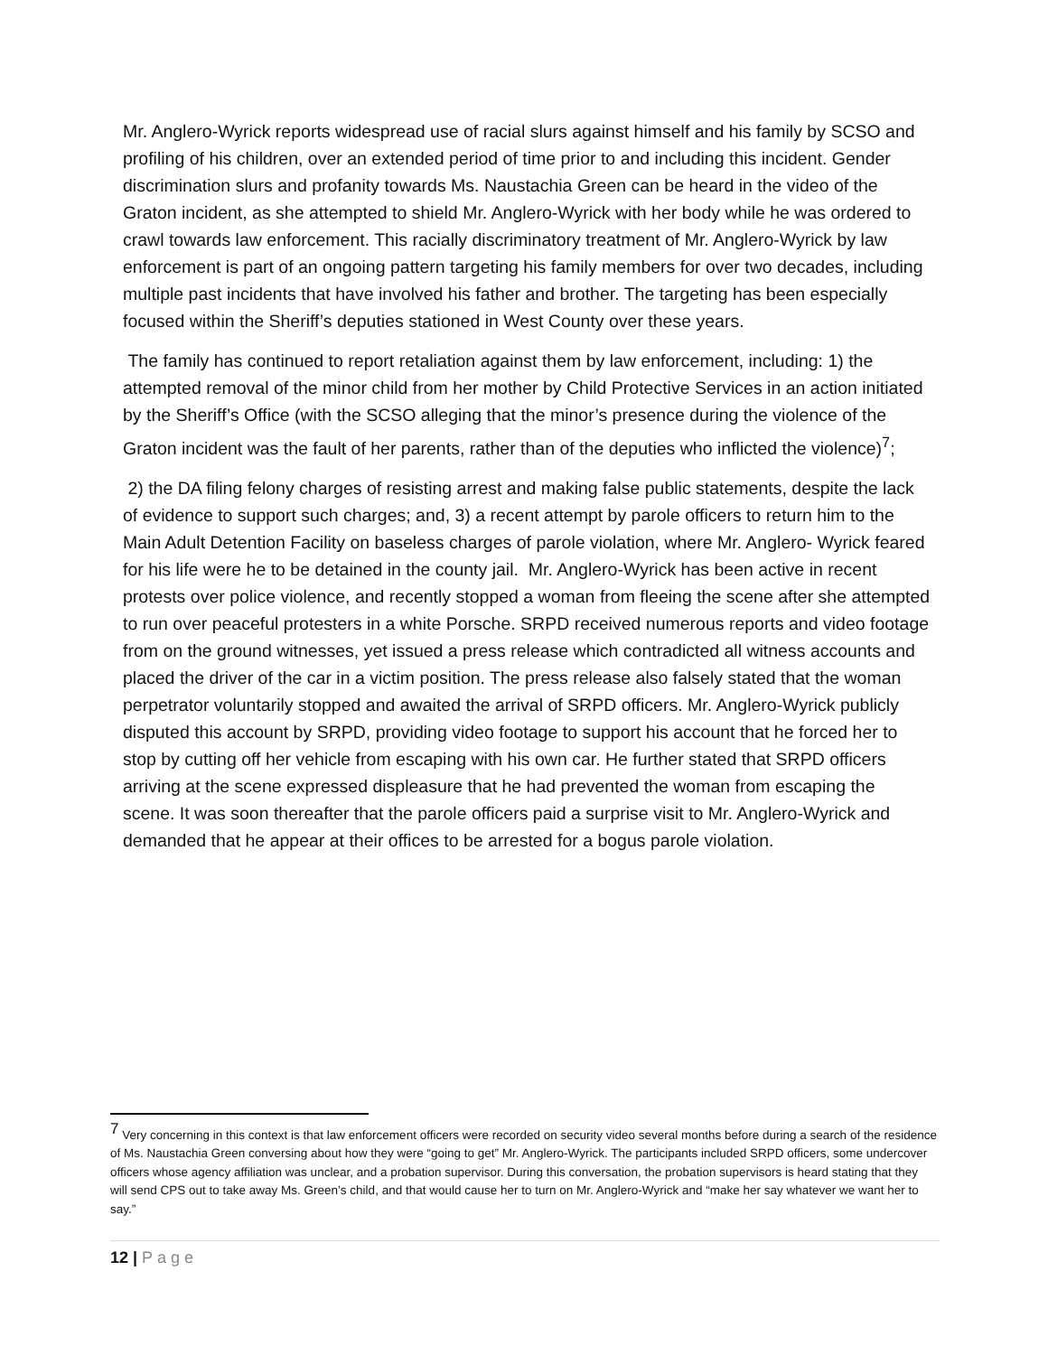Mr. Anglero-Wyrick reports widespread use of racial slurs against himself and his family by SCSO and profiling of his children, over an extended period of time prior to and including this incident. Gender discrimination slurs and profanity towards Ms. Naustachia Green can be heard in the video of the Graton incident, as she attempted to shield Mr. Anglero-Wyrick with her body while he was ordered to crawl towards law enforcement. This racially discriminatory treatment of Mr. Anglero-Wyrick by law enforcement is part of an ongoing pattern targeting his family members for over two decades, including multiple past incidents that have involved his father and brother. The targeting has been especially focused within the Sheriff’s deputies stationed in West County over these years.
The family has continued to report retaliation against them by law enforcement, including: 1) the attempted removal of the minor child from her mother by Child Protective Services in an action initiated by the Sheriff’s Office (with the SCSO alleging that the minor’s presence during the violence of the Graton incident was the fault of her parents, rather than of the deputies who inflicted the violence)<sup>7</sup>;
2) the DA filing felony charges of resisting arrest and making false public statements, despite the lack of evidence to support such charges; and, 3) a recent attempt by parole officers to return him to the Main Adult Detention Facility on baseless charges of parole violation, where Mr. Anglero- Wyrick feared for his life were he to be detained in the county jail. Mr. Anglero-Wyrick has been active in recent protests over police violence, and recently stopped a woman from fleeing the scene after she attempted to run over peaceful protesters in a white Porsche. SRPD received numerous reports and video footage from on the ground witnesses, yet issued a press release which contradicted all witness accounts and placed the driver of the car in a victim position. The press release also falsely stated that the woman perpetrator voluntarily stopped and awaited the arrival of SRPD officers. Mr. Anglero-Wyrick publicly disputed this account by SRPD, providing video footage to support his account that he forced her to stop by cutting off her vehicle from escaping with his own car. He further stated that SRPD officers arriving at the scene expressed displeasure that he had prevented the woman from escaping the scene. It was soon thereafter that the parole officers paid a surprise visit to Mr. Anglero-Wyrick and demanded that he appear at their offices to be arrested for a bogus parole violation.
<sup>7</sup> Very concerning in this context is that law enforcement officers were recorded on security video several months before during a search of the residence of Ms. Naustachia Green conversing about how they were “going to get” Mr. Anglero-Wyrick. The participants included SRPD officers, some undercover officers whose agency affiliation was unclear, and a probation supervisor. During this conversation, the probation supervisors is heard stating that they will send CPS out to take away Ms. Green’s child, and that would cause her to turn on Mr. Anglero-Wyrick and “make her say whatever we want her to say.”
12 | Page